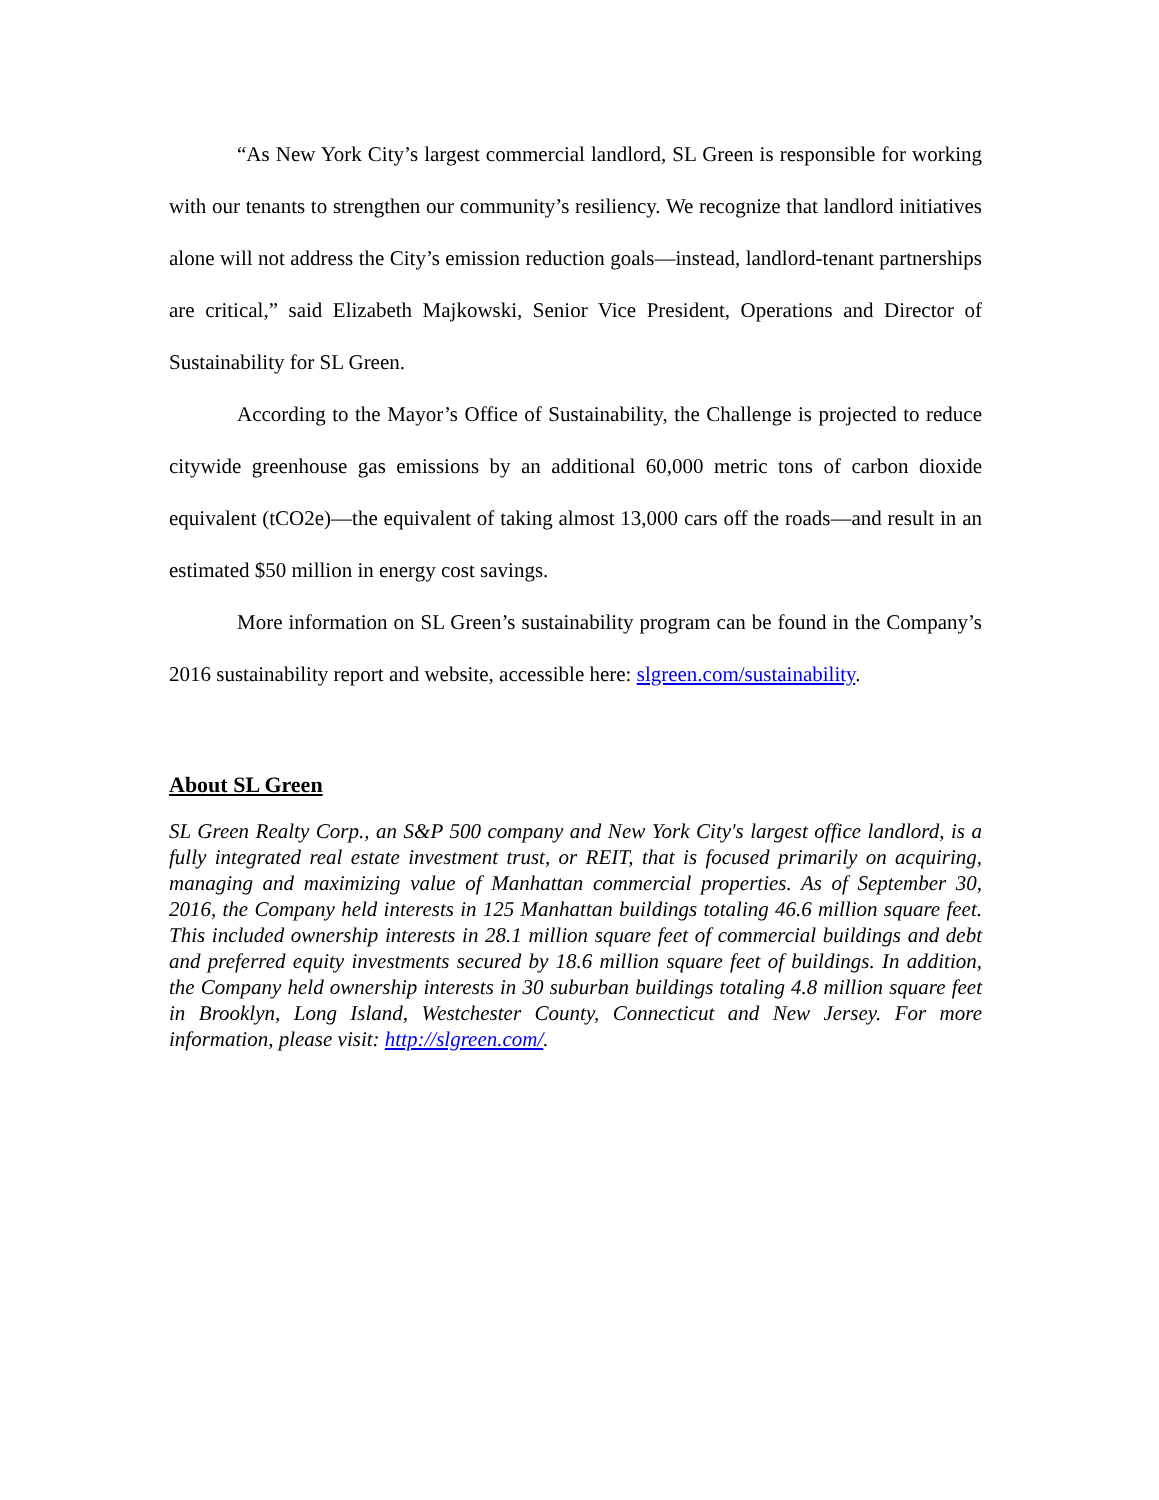“As New York City’s largest commercial landlord, SL Green is responsible for working with our tenants to strengthen our community’s resiliency. We recognize that landlord initiatives alone will not address the City’s emission reduction goals—instead, landlord-tenant partnerships are critical,” said Elizabeth Majkowski, Senior Vice President, Operations and Director of Sustainability for SL Green.
According to the Mayor’s Office of Sustainability, the Challenge is projected to reduce citywide greenhouse gas emissions by an additional 60,000 metric tons of carbon dioxide equivalent (tCO2e)—the equivalent of taking almost 13,000 cars off the roads—and result in an estimated $50 million in energy cost savings.
More information on SL Green’s sustainability program can be found in the Company’s 2016 sustainability report and website, accessible here: slgreen.com/sustainability.
About SL Green
SL Green Realty Corp., an S&P 500 company and New York City's largest office landlord, is a fully integrated real estate investment trust, or REIT, that is focused primarily on acquiring, managing and maximizing value of Manhattan commercial properties. As of September 30, 2016, the Company held interests in 125 Manhattan buildings totaling 46.6 million square feet. This included ownership interests in 28.1 million square feet of commercial buildings and debt and preferred equity investments secured by 18.6 million square feet of buildings. In addition, the Company held ownership interests in 30 suburban buildings totaling 4.8 million square feet in Brooklyn, Long Island, Westchester County, Connecticut and New Jersey. For more information, please visit: http://slgreen.com/.